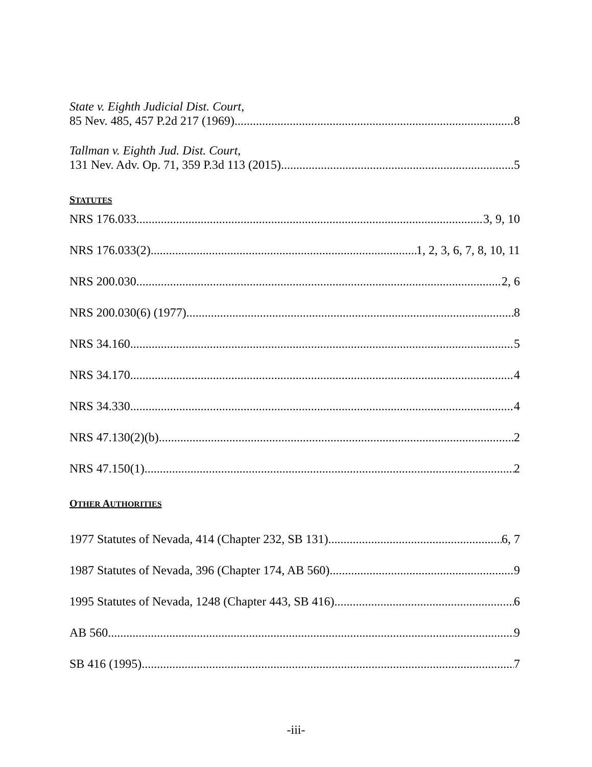State v. Eighth Judicial Dist. Court,
85 Nev. 485, 457 P.2d 217 (1969) 8
Tallman v. Eighth Jud. Dist. Court,
131 Nev. Adv. Op. 71, 359 P.3d 113 (2015) 5
STATUTES
NRS 176.033 3, 9, 10
NRS 176.033(2) 1, 2, 3, 6, 7, 8, 10, 11
NRS 200.030 2, 6
NRS 200.030(6) (1977) 8
NRS 34.160 5
NRS 34.170 4
NRS 34.330 4
NRS 47.130(2)(b) 2
NRS 47.150(1) 2
OTHER AUTHORITIES
1977 Statutes of Nevada, 414 (Chapter 232, SB 131) 6, 7
1987 Statutes of Nevada, 396 (Chapter 174, AB 560) 9
1995 Statutes of Nevada, 1248 (Chapter 443, SB 416) 6
AB 560 9
SB 416 (1995) 7
-iii-